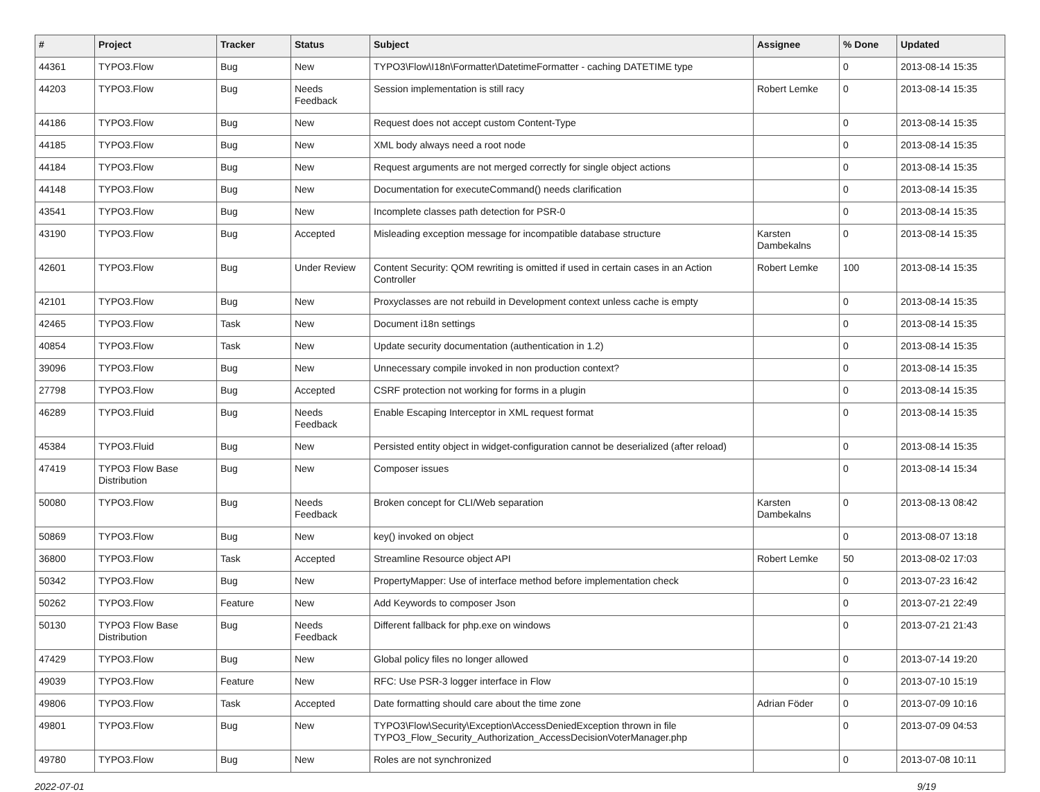| # | Project | Tracker | Status | Subject | Assignee | % Done | Updated |
| --- | --- | --- | --- | --- | --- | --- | --- |
| 44361 | TYPO3.Flow | Bug | New | TYPO3\Flow\I18n\Formatter\DatetimeFormatter - caching DATETIME type | | 0 | 2013-08-14 15:35 |
| 44203 | TYPO3.Flow | Bug | Needs Feedback | Session implementation is still racy | Robert Lemke | 0 | 2013-08-14 15:35 |
| 44186 | TYPO3.Flow | Bug | New | Request does not accept custom Content-Type | | 0 | 2013-08-14 15:35 |
| 44185 | TYPO3.Flow | Bug | New | XML body always need a root node | | 0 | 2013-08-14 15:35 |
| 44184 | TYPO3.Flow | Bug | New | Request arguments are not merged correctly for single object actions | | 0 | 2013-08-14 15:35 |
| 44148 | TYPO3.Flow | Bug | New | Documentation for executeCommand() needs clarification | | 0 | 2013-08-14 15:35 |
| 43541 | TYPO3.Flow | Bug | New | Incomplete classes path detection for PSR-0 | | 0 | 2013-08-14 15:35 |
| 43190 | TYPO3.Flow | Bug | Accepted | Misleading exception message for incompatible database structure | Karsten Dambekalns | 0 | 2013-08-14 15:35 |
| 42601 | TYPO3.Flow | Bug | Under Review | Content Security: QOM rewriting is omitted if used in certain cases in an Action Controller | Robert Lemke | 100 | 2013-08-14 15:35 |
| 42101 | TYPO3.Flow | Bug | New | Proxyclasses are not rebuild in Development context unless cache is empty | | 0 | 2013-08-14 15:35 |
| 42465 | TYPO3.Flow | Task | New | Document i18n settings | | 0 | 2013-08-14 15:35 |
| 40854 | TYPO3.Flow | Task | New | Update security documentation (authentication in 1.2) | | 0 | 2013-08-14 15:35 |
| 39096 | TYPO3.Flow | Bug | New | Unnecessary compile invoked in non production context? | | 0 | 2013-08-14 15:35 |
| 27798 | TYPO3.Flow | Bug | Accepted | CSRF protection not working for forms in a plugin | | 0 | 2013-08-14 15:35 |
| 46289 | TYPO3.Fluid | Bug | Needs Feedback | Enable Escaping Interceptor in XML request format | | 0 | 2013-08-14 15:35 |
| 45384 | TYPO3.Fluid | Bug | New | Persisted entity object in widget-configuration cannot be deserialized (after reload) | | 0 | 2013-08-14 15:35 |
| 47419 | TYPO3 Flow Base Distribution | Bug | New | Composer issues | | 0 | 2013-08-14 15:34 |
| 50080 | TYPO3.Flow | Bug | Needs Feedback | Broken concept for CLI/Web separation | Karsten Dambekalns | 0 | 2013-08-13 08:42 |
| 50869 | TYPO3.Flow | Bug | New | key() invoked on object | | 0 | 2013-08-07 13:18 |
| 36800 | TYPO3.Flow | Task | Accepted | Streamline Resource object API | Robert Lemke | 50 | 2013-08-02 17:03 |
| 50342 | TYPO3.Flow | Bug | New | PropertyMapper: Use of interface method before implementation check | | 0 | 2013-07-23 16:42 |
| 50262 | TYPO3.Flow | Feature | New | Add Keywords to composer Json | | 0 | 2013-07-21 22:49 |
| 50130 | TYPO3 Flow Base Distribution | Bug | Needs Feedback | Different fallback for php.exe on windows | | 0 | 2013-07-21 21:43 |
| 47429 | TYPO3.Flow | Bug | New | Global policy files no longer allowed | | 0 | 2013-07-14 19:20 |
| 49039 | TYPO3.Flow | Feature | New | RFC: Use PSR-3 logger interface in Flow | | 0 | 2013-07-10 15:19 |
| 49806 | TYPO3.Flow | Task | Accepted | Date formatting should care about the time zone | Adrian Föder | 0 | 2013-07-09 10:16 |
| 49801 | TYPO3.Flow | Bug | New | TYPO3\Flow\Security\Exception\AccessDeniedException thrown in file TYPO3_Flow_Security_Authorization_AccessDecisionVoterManager.php | | 0 | 2013-07-09 04:53 |
| 49780 | TYPO3.Flow | Bug | New | Roles are not synchronized | | 0 | 2013-07-08 10:11 |
2022-07-01 9/19